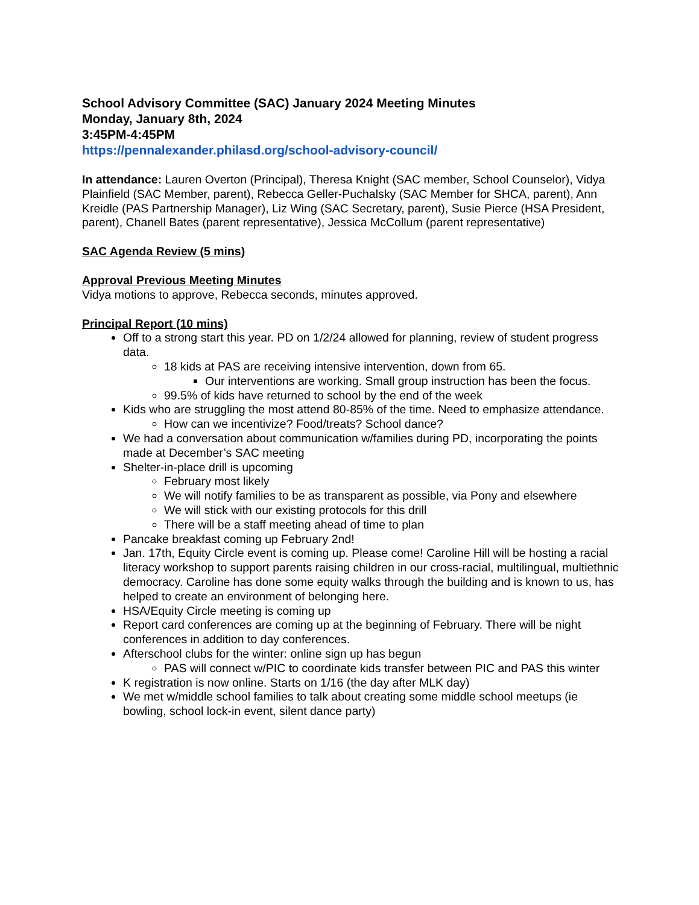School Advisory Committee (SAC) January 2024 Meeting Minutes
Monday, January 8th, 2024
3:45PM-4:45PM
https://pennalexander.philasd.org/school-advisory-council/
In attendance: Lauren Overton (Principal), Theresa Knight (SAC member, School Counselor), Vidya Plainfield (SAC Member, parent), Rebecca Geller-Puchalsky (SAC Member for SHCA, parent), Ann Kreidle (PAS Partnership Manager), Liz Wing (SAC Secretary, parent), Susie Pierce (HSA President, parent), Chanell Bates (parent representative), Jessica McCollum (parent representative)
SAC Agenda Review (5 mins)
Approval Previous Meeting Minutes
Vidya motions to approve, Rebecca seconds, minutes approved.
Principal Report (10 mins)
Off to a strong start this year. PD on 1/2/24 allowed for planning, review of student progress data.
18 kids at PAS are receiving intensive intervention, down from 65.
Our interventions are working. Small group instruction has been the focus.
99.5% of kids have returned to school by the end of the week
Kids who are struggling the most attend 80-85% of the time. Need to emphasize attendance.
How can we incentivize? Food/treats? School dance?
We had a conversation about communication w/families during PD, incorporating the points made at December’s SAC meeting
Shelter-in-place drill is upcoming
February most likely
We will notify families to be as transparent as possible, via Pony and elsewhere
We will stick with our existing protocols for this drill
There will be a staff meeting ahead of time to plan
Pancake breakfast coming up February 2nd!
Jan. 17th, Equity Circle event is coming up. Please come! Caroline Hill will be hosting a racial literacy workshop to support parents raising children in our cross-racial, multilingual, multiethnic democracy. Caroline has done some equity walks through the building and is known to us, has helped to create an environment of belonging here.
HSA/Equity Circle meeting is coming up
Report card conferences are coming up at the beginning of February. There will be night conferences in addition to day conferences.
Afterschool clubs for the winter: online sign up has begun
PAS will connect w/PIC to coordinate kids transfer between PIC and PAS this winter
K registration is now online. Starts on 1/16 (the day after MLK day)
We met w/middle school families to talk about creating some middle school meetups (ie bowling, school lock-in event, silent dance party)